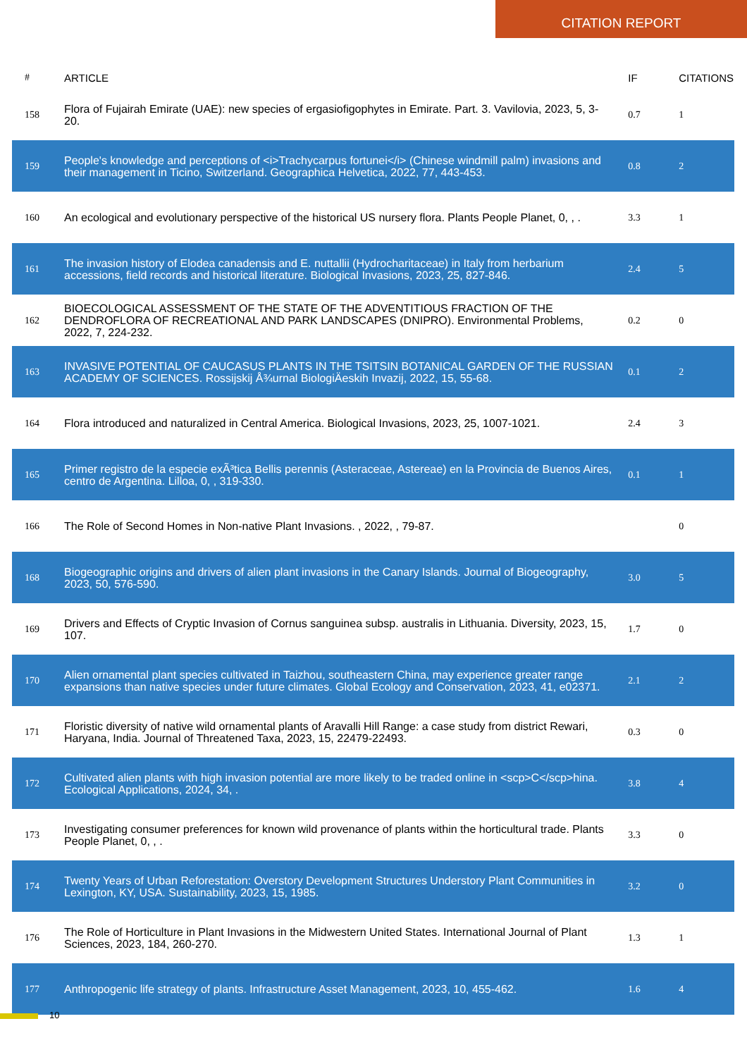CITATION REPORT
| # | ARTICLE | IF | CITATIONS |
| --- | --- | --- | --- |
| 158 | Flora of Fujairah Emirate (UAE): new species of ergasiofigophytes in Emirate. Part. 3. Vavilovia, 2023, 5, 3-20. | 0.7 | 1 |
| 159 | People's knowledge and perceptions of <i>Trachycarpus fortunei</i> (Chinese windmill palm) invasions and their management in Ticino, Switzerland. Geographica Helvetica, 2022, 77, 443-453. | 0.8 | 2 |
| 160 | An ecological and evolutionary perspective of the historical US nursery flora. Plants People Planet, 0, , . | 3.3 | 1 |
| 161 | The invasion history of Elodea canadensis and E. nuttallii (Hydrocharitaceae) in Italy from herbarium accessions, field records and historical literature. Biological Invasions, 2023, 25, 827-846. | 2.4 | 5 |
| 162 | BIOECOLOGICAL ASSESSMENT OF THE STATE OF THE ADVENTITIOUS FRACTION OF THE DENDROFLORA OF RECREATIONAL AND PARK LANDSCAPES (DNIPRO). Environmental Problems, 2022, 7, 224-232. | 0.2 | 0 |
| 163 | INVASIVE POTENTIAL OF CAUCASUS PLANTS IN THE TSITSIN BOTANICAL GARDEN OF THE RUSSIAN ACADEMY OF SCIENCES. Rossijskij Å¾urnal BiologiÄeskih Invazij, 2022, 15, 55-68. | 0.1 | 2 |
| 164 | Flora introduced and naturalized in Central America. Biological Invasions, 2023, 25, 1007-1021. | 2.4 | 3 |
| 165 | Primer registro de la especie exÃ³tica Bellis perennis (Asteraceae, Astereae) en la Provincia de Buenos Aires, centro de Argentina. Lilloa, 0, , 319-330. | 0.1 | 1 |
| 166 | The Role of Second Homes in Non-native Plant Invasions. , 2022, , 79-87. | | 0 |
| 168 | Biogeographic origins and drivers of alien plant invasions in the Canary Islands. Journal of Biogeography, 2023, 50, 576-590. | 3.0 | 5 |
| 169 | Drivers and Effects of Cryptic Invasion of Cornus sanguinea subsp. australis in Lithuania. Diversity, 2023, 15, 107. | 1.7 | 0 |
| 170 | Alien ornamental plant species cultivated in Taizhou, southeastern China, may experience greater range expansions than native species under future climates. Global Ecology and Conservation, 2023, 41, e02371. | 2.1 | 2 |
| 171 | Floristic diversity of native wild ornamental plants of Aravalli Hill Range: a case study from district Rewari, Haryana, India. Journal of Threatened Taxa, 2023, 15, 22479-22493. | 0.3 | 0 |
| 172 | Cultivated alien plants with high invasion potential are more likely to be traded online in <scp>C</scp>hina. Ecological Applications, 2024, 34, . | 3.8 | 4 |
| 173 | Investigating consumer preferences for known wild provenance of plants within the horticultural trade. Plants People Planet, 0, , . | 3.3 | 0 |
| 174 | Twenty Years of Urban Reforestation: Overstory Development Structures Understory Plant Communities in Lexington, KY, USA. Sustainability, 2023, 15, 1985. | 3.2 | 0 |
| 176 | The Role of Horticulture in Plant Invasions in the Midwestern United States. International Journal of Plant Sciences, 2023, 184, 260-270. | 1.3 | 1 |
| 177 | Anthropogenic life strategy of plants. Infrastructure Asset Management, 2023, 10, 455-462. | 1.6 | 4 |
10